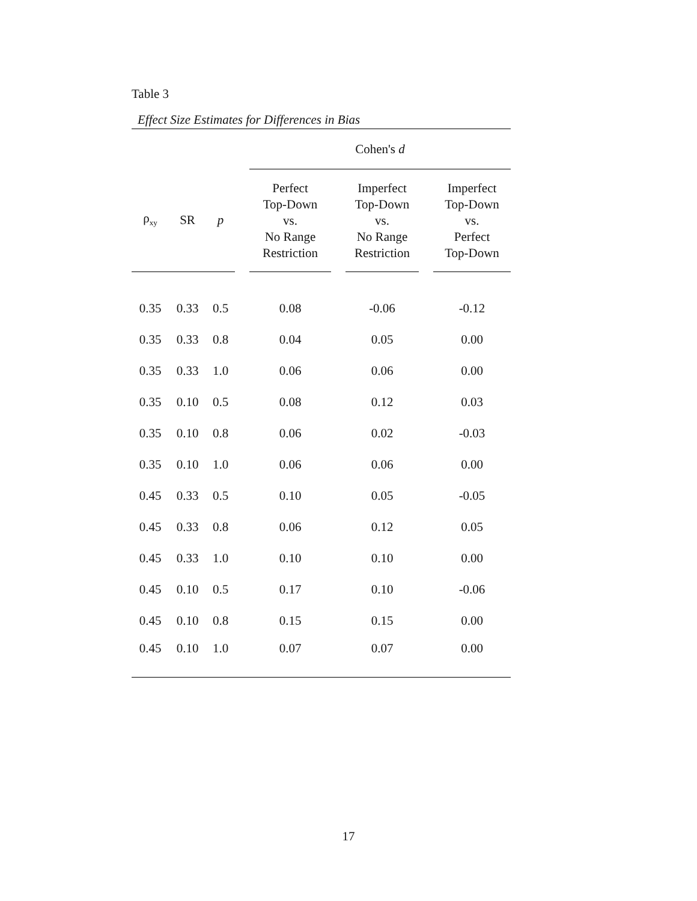Table 3
Effect Size Estimates for Differences in Bias
| | | | | Cohen's d | | | | |
| --- | --- | --- | --- | --- | --- | --- | --- | --- |
| ρ<sub>xy</sub> | SR | p | | Perfect Top-Down vs. No Range Restriction | | Imperfect Top-Down vs. No Range Restriction | | Imperfect Top-Down vs. Perfect Top-Down |
| 0.35 | 0.33 | 0.5 | | 0.08 | | -0.06 | | -0.12 |
| 0.35 | 0.33 | 0.8 | | 0.04 | | 0.05 | | 0.00 |
| 0.35 | 0.33 | 1.0 | | 0.06 | | 0.06 | | 0.00 |
| 0.35 | 0.10 | 0.5 | | 0.08 | | 0.12 | | 0.03 |
| 0.35 | 0.10 | 0.8 | | 0.06 | | 0.02 | | -0.03 |
| 0.35 | 0.10 | 1.0 | | 0.06 | | 0.06 | | 0.00 |
| 0.45 | 0.33 | 0.5 | | 0.10 | | 0.05 | | -0.05 |
| 0.45 | 0.33 | 0.8 | | 0.06 | | 0.12 | | 0.05 |
| 0.45 | 0.33 | 1.0 | | 0.10 | | 0.10 | | 0.00 |
| 0.45 | 0.10 | 0.5 | | 0.17 | | 0.10 | | -0.06 |
| 0.45 | 0.10 | 0.8 | | 0.15 | | 0.15 | | 0.00 |
| 0.45 | 0.10 | 1.0 | | 0.07 | | 0.07 | | 0.00 |
17